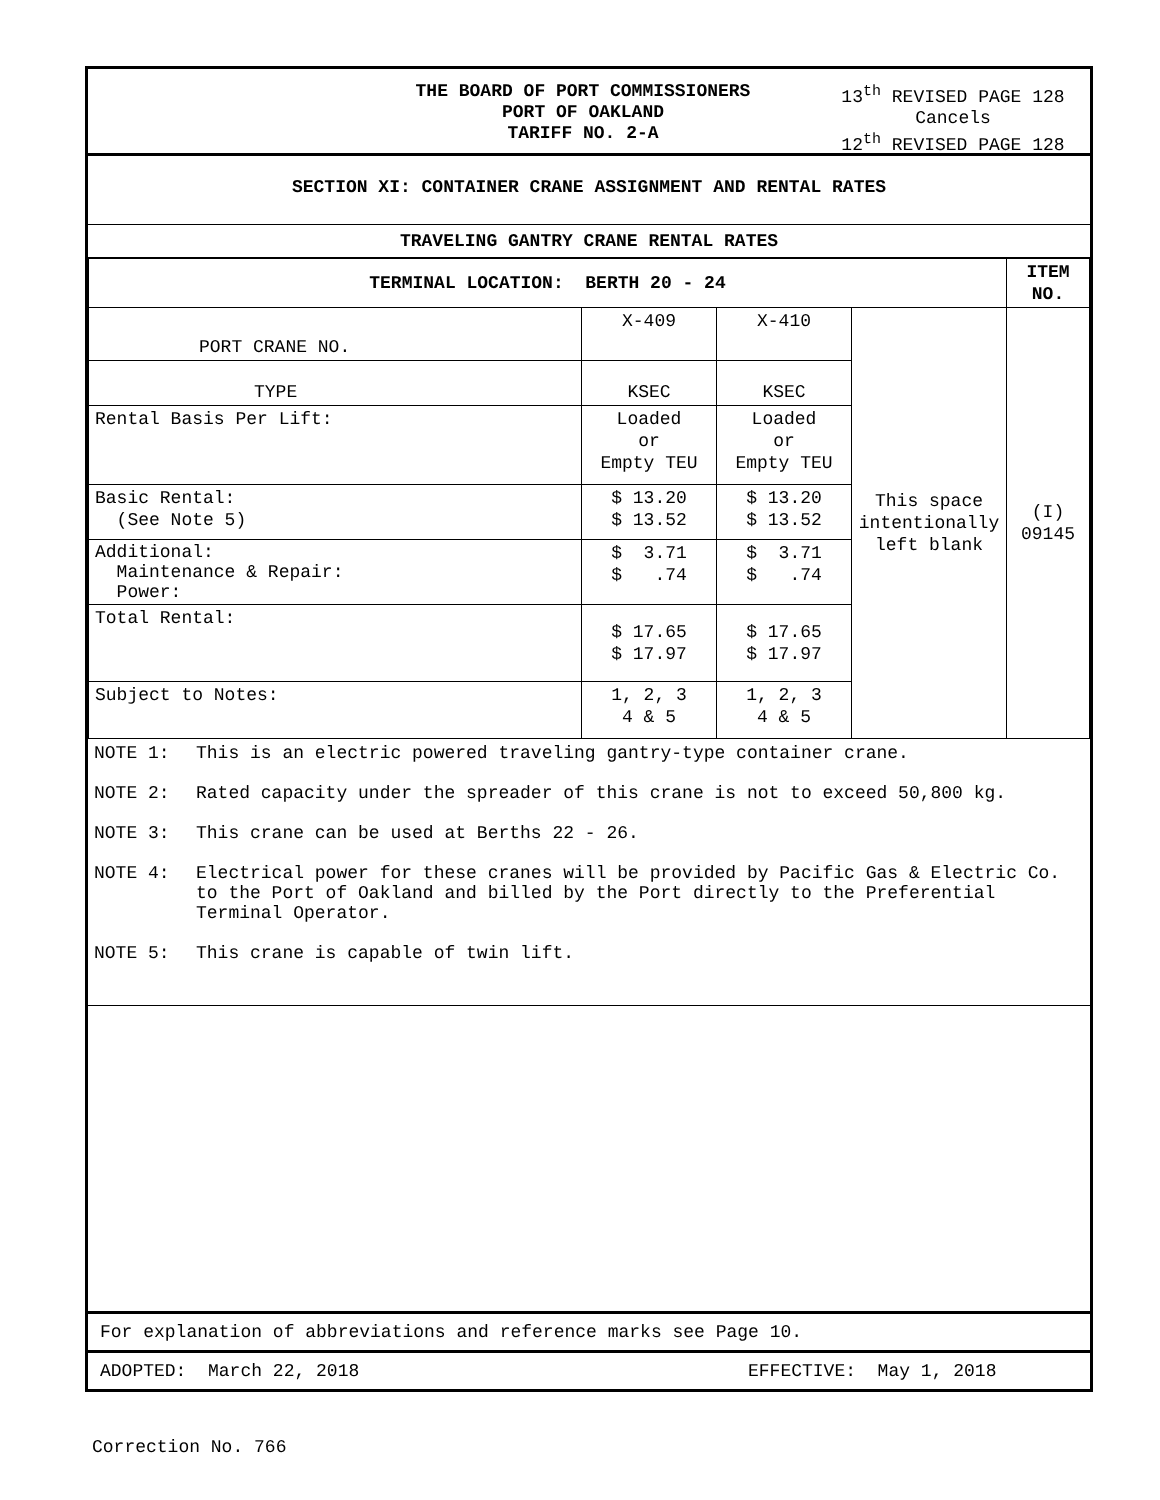THE BOARD OF PORT COMMISSIONERS
PORT OF OAKLAND
TARIFF NO. 2-A
13<sup>th</sup> REVISED PAGE 128
Cancels
12<sup>th</sup> REVISED PAGE 128
SECTION XI: CONTAINER CRANE ASSIGNMENT AND RENTAL RATES
TRAVELING GANTRY CRANE RENTAL RATES
| TERMINAL LOCATION: BERTH 20 - 24 | | | | ITEM NO. |
| --- | --- | --- | --- | --- |
| PORT CRANE NO. | X-409 | X-410 | This space intentionally left blank | (I) 09145 |
| TYPE | KSEC | KSEC | | |
| Rental Basis Per Lift: | Loaded or Empty TEU | Loaded or Empty TEU | | |
| Basic Rental: (See Note 5) | $ 13.20 $ 13.52 | $ 13.20 $ 13.52 | | |
| Additional: Maintenance & Repair: Power: | $ 3.71 $ .74 | $ 3.71 $ .74 | | |
| Total Rental: | $ 17.65 $ 17.97 | $ 17.65 $ 17.97 | | |
| Subject to Notes: | 1, 2, 3 4 & 5 | 1, 2, 3 4 & 5 | | |
NOTE 1: This is an electric powered traveling gantry-type container crane.
NOTE 2: Rated capacity under the spreader of this crane is not to exceed 50,800 kg.
NOTE 3: This crane can be used at Berths 22 - 26.
NOTE 4: Electrical power for these cranes will be provided by Pacific Gas & Electric Co. to the Port of Oakland and billed by the Port directly to the Preferential Terminal Operator.
NOTE 5: This crane is capable of twin lift.
For explanation of abbreviations and reference marks see Page 10.
ADOPTED: March 22, 2018 EFFECTIVE: May 1, 2018
Correction No. 766